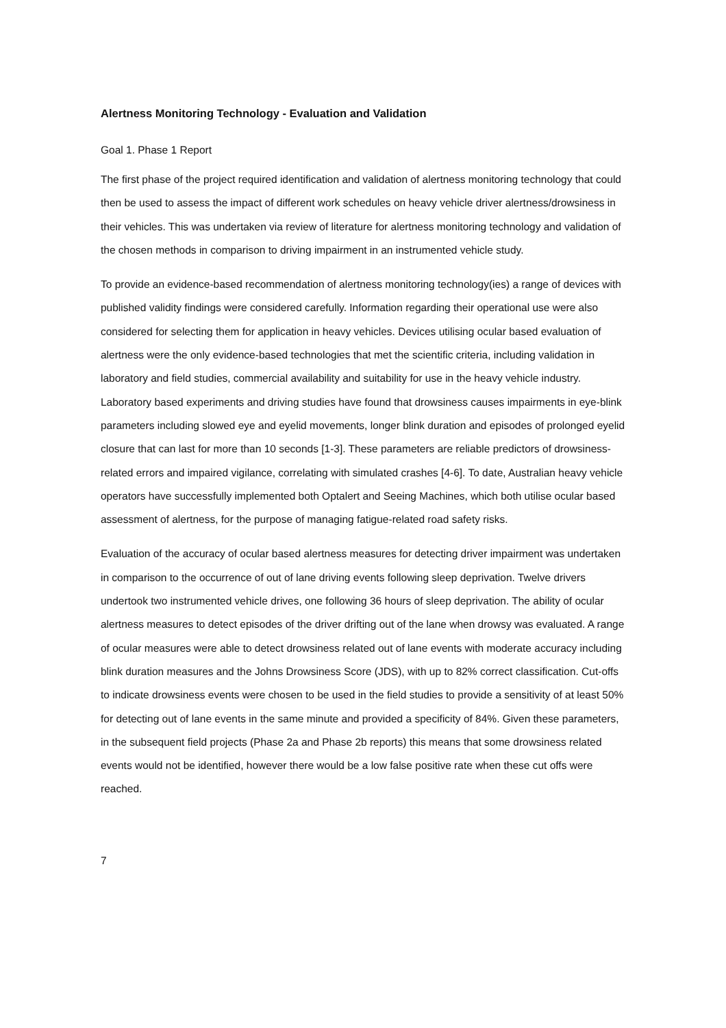Alertness Monitoring Technology - Evaluation and Validation
Goal 1. Phase 1 Report
The first phase of the project required identification and validation of alertness monitoring technology that could then be used to assess the impact of different work schedules on heavy vehicle driver alertness/drowsiness in their vehicles. This was undertaken via review of literature for alertness monitoring technology and validation of the chosen methods in comparison to driving impairment in an instrumented vehicle study.
To provide an evidence-based recommendation of alertness monitoring technology(ies) a range of devices with published validity findings were considered carefully. Information regarding their operational use were also considered for selecting them for application in heavy vehicles. Devices utilising ocular based evaluation of alertness were the only evidence-based technologies that met the scientific criteria, including validation in laboratory and field studies, commercial availability and suitability for use in the heavy vehicle industry. Laboratory based experiments and driving studies have found that drowsiness causes impairments in eye-blink parameters including slowed eye and eyelid movements, longer blink duration and episodes of prolonged eyelid closure that can last for more than 10 seconds [1-3]. These parameters are reliable predictors of drowsiness-related errors and impaired vigilance, correlating with simulated crashes [4-6]. To date, Australian heavy vehicle operators have successfully implemented both Optalert and Seeing Machines, which both utilise ocular based assessment of alertness, for the purpose of managing fatigue-related road safety risks.
Evaluation of the accuracy of ocular based alertness measures for detecting driver impairment was undertaken in comparison to the occurrence of out of lane driving events following sleep deprivation. Twelve drivers undertook two instrumented vehicle drives, one following 36 hours of sleep deprivation. The ability of ocular alertness measures to detect episodes of the driver drifting out of the lane when drowsy was evaluated. A range of ocular measures were able to detect drowsiness related out of lane events with moderate accuracy including blink duration measures and the Johns Drowsiness Score (JDS), with up to 82% correct classification. Cut-offs to indicate drowsiness events were chosen to be used in the field studies to provide a sensitivity of at least 50% for detecting out of lane events in the same minute and provided a specificity of 84%. Given these parameters, in the subsequent field projects (Phase 2a and Phase 2b reports) this means that some drowsiness related events would not be identified, however there would be a low false positive rate when these cut offs were reached.
7